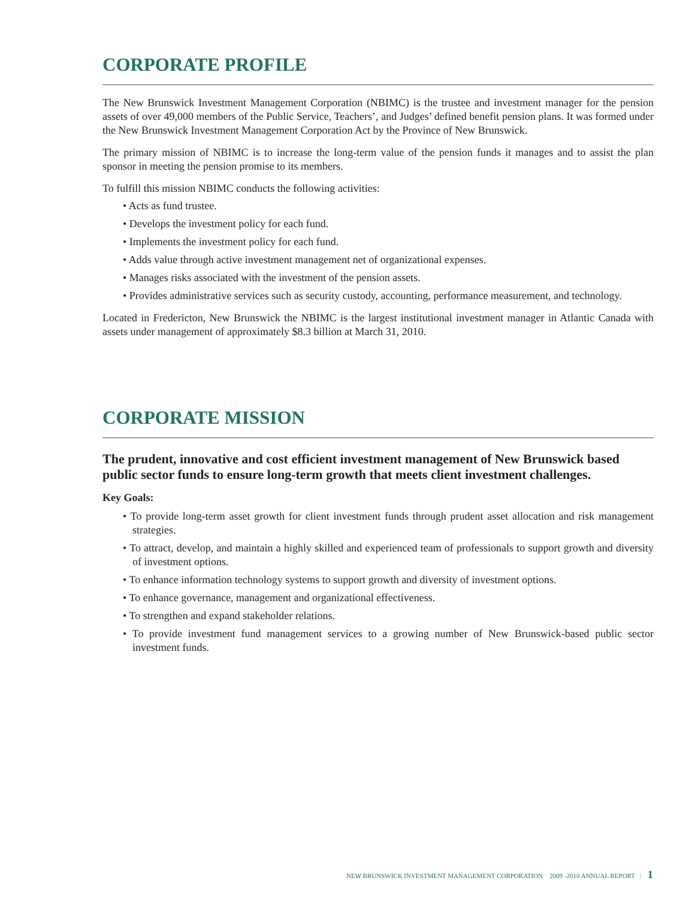CORPORATE PROFILE
The New Brunswick Investment Management Corporation (NBIMC) is the trustee and investment manager for the pension assets of over 49,000 members of the Public Service, Teachers’, and Judges’ defined benefit pension plans. It was formed under the New Brunswick Investment Management Corporation Act by the Province of New Brunswick.
The primary mission of NBIMC is to increase the long-term value of the pension funds it manages and to assist the plan sponsor in meeting the pension promise to its members.
To fulfill this mission NBIMC conducts the following activities:
• Acts as fund trustee.
• Develops the investment policy for each fund.
• Implements the investment policy for each fund.
• Adds value through active investment management net of organizational expenses.
• Manages risks associated with the investment of the pension assets.
• Provides administrative services such as security custody, accounting, performance measurement, and technology.
Located in Fredericton, New Brunswick the NBIMC is the largest institutional investment manager in Atlantic Canada with assets under management of approximately $8.3 billion at March 31, 2010.
CORPORATE MISSION
The prudent, innovative and cost efficient investment management of New Brunswick based public sector funds to ensure long-term growth that meets client investment challenges.
Key Goals:
• To provide long-term asset growth for client investment funds through prudent asset allocation and risk management strategies.
• To attract, develop, and maintain a highly skilled and experienced team of professionals to support growth and diversity of investment options.
• To enhance information technology systems to support growth and diversity of investment options.
• To enhance governance, management and organizational effectiveness.
• To strengthen and expand stakeholder relations.
• To provide investment fund management services to a growing number of New Brunswick-based public sector investment funds.
NEW BRUNSWICK INVESTMENT MANAGEMENT CORPORATION 2009 -2010 ANNUAL REPORT | 1